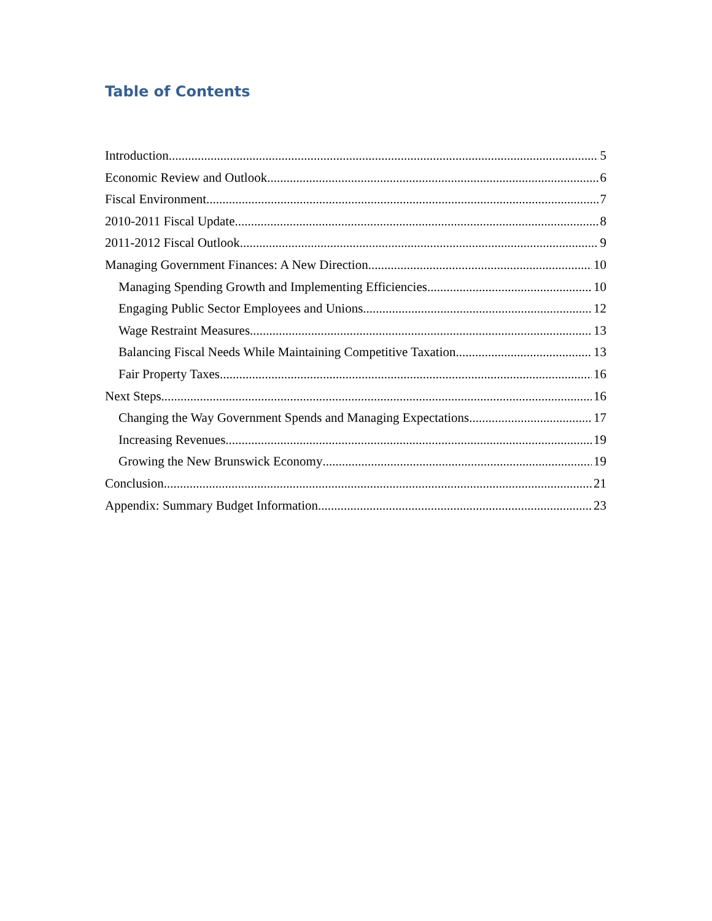Table of Contents
Introduction 5
Economic Review and Outlook 6
Fiscal Environment 7
2010-2011 Fiscal Update 8
2011-2012 Fiscal Outlook 9
Managing Government Finances: A New Direction 10
Managing Spending Growth and Implementing Efficiencies 10
Engaging Public Sector Employees and Unions 12
Wage Restraint Measures 13
Balancing Fiscal Needs While Maintaining Competitive Taxation 13
Fair Property Taxes 16
Next Steps 16
Changing the Way Government Spends and Managing Expectations 17
Increasing Revenues 19
Growing the New Brunswick Economy 19
Conclusion 21
Appendix: Summary Budget Information 23